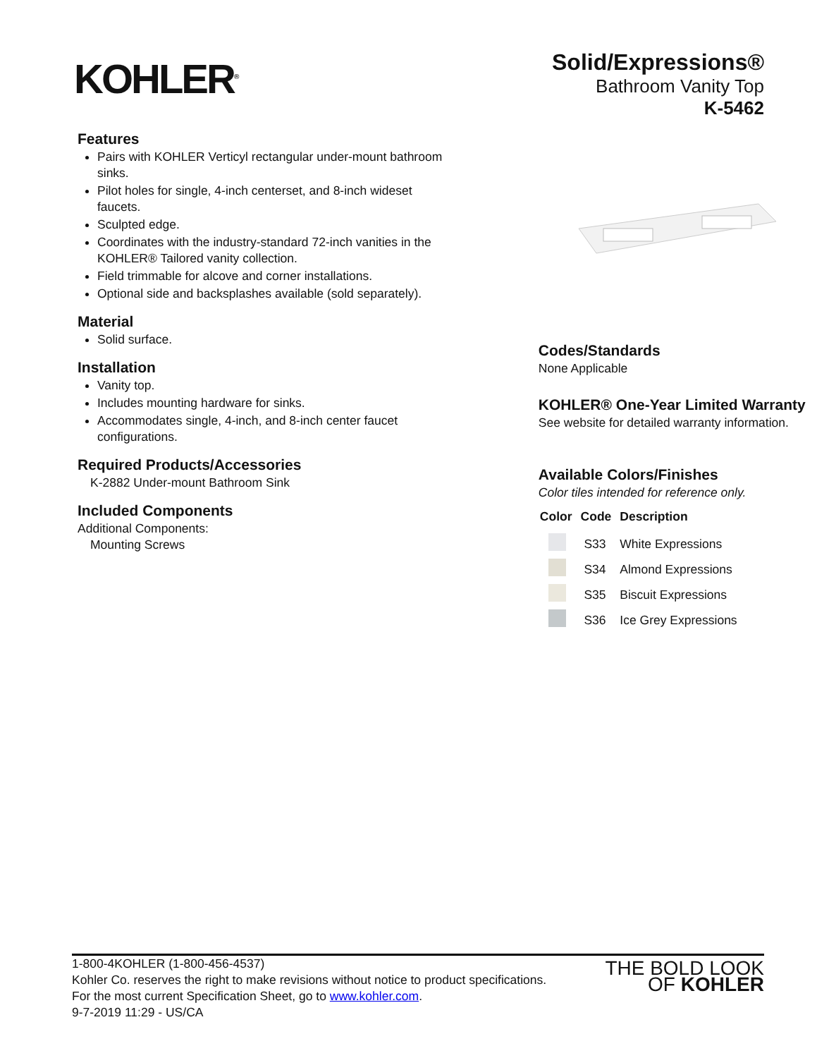KOHLER<sup>®</sup>
Solid/Expressions®
Bathroom Vanity Top
K-5462
Features
Pairs with KOHLER Verticyl rectangular under-mount bathroom sinks.
Pilot holes for single, 4-inch centerset, and 8-inch wideset faucets.
Sculpted edge.
Coordinates with the industry-standard 72-inch vanities in the KOHLER® Tailored vanity collection.
Field trimmable for alcove and corner installations.
Optional side and backsplashes available (sold separately).
Material
Solid surface.
Installation
Vanity top.
Includes mounting hardware for sinks.
Accommodates single, 4-inch, and 8-inch center faucet configurations.
Required Products/Accessories
K-2882 Under-mount Bathroom Sink
Included Components
Additional Components:
Mounting Screws
Codes/Standards
None Applicable
KOHLER® One-Year Limited Warranty
See website for detailed warranty information.
Available Colors/Finishes
Color tiles intended for reference only.
| Color | Code | Description |
| --- | --- | --- |
| | S33 | White Expressions |
| | S34 | Almond Expressions |
| | S35 | Biscuit Expressions |
| | S36 | Ice Grey Expressions |
1-800-4KOHLER (1-800-456-4537)
Kohler Co. reserves the right to make revisions without notice to product specifications.
For the most current Specification Sheet, go to www.kohler.com.
9-7-2019 11:29 - US/CA
THE BOLD LOOK
OF KOHLER